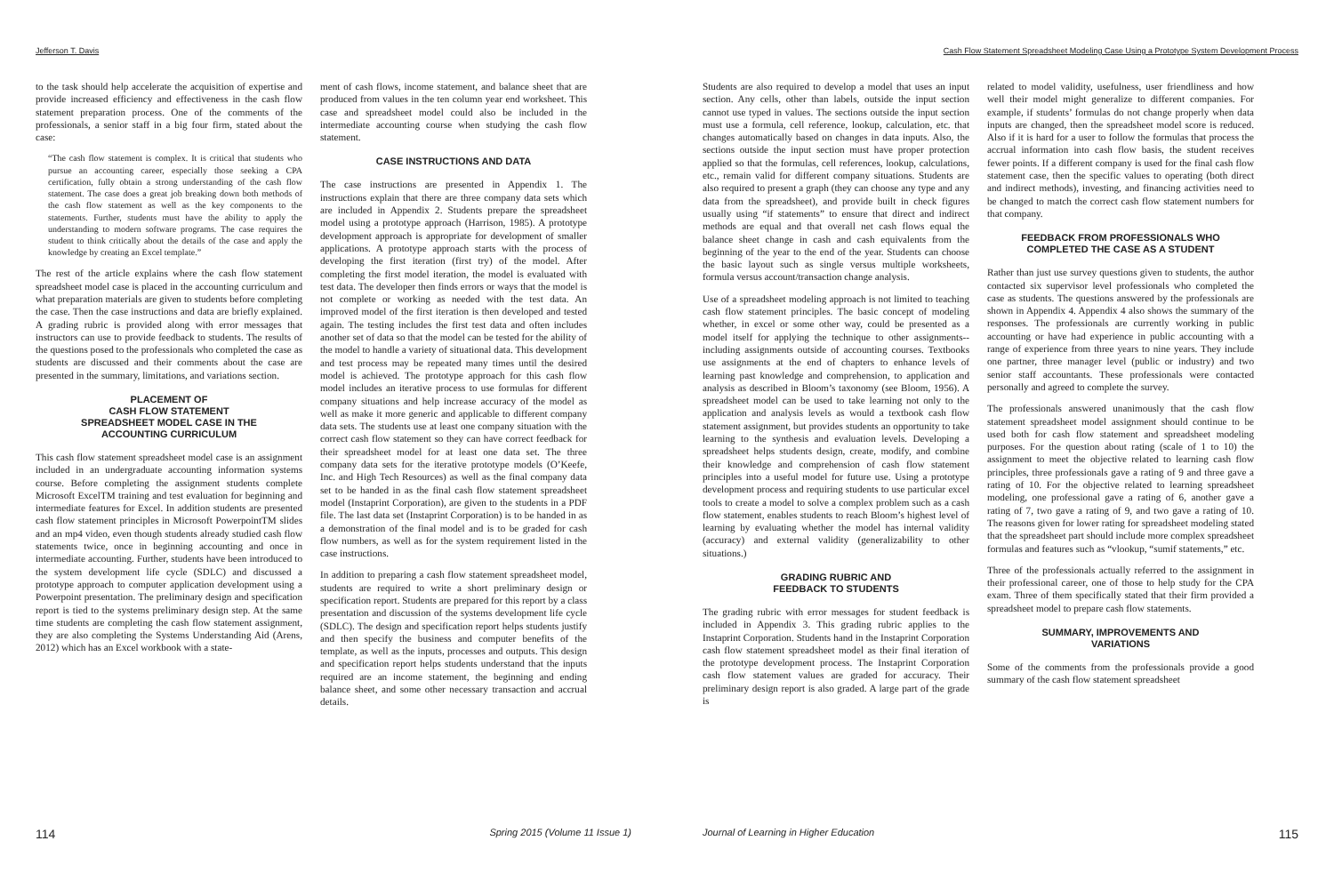Jefferson T. Davis
to the task should help accelerate the acquisition of expertise and provide increased efficiency and effectiveness in the cash flow statement preparation process. One of the comments of the professionals, a senior staff in a big four firm, stated about the case:
“The cash flow statement is complex. It is critical that students who pursue an accounting career, especially those seeking a CPA certification, fully obtain a strong understanding of the cash flow statement. The case does a great job breaking down both methods of the cash flow statement as well as the key components to the statements. Further, students must have the ability to apply the understanding to modern software programs. The case requires the student to think critically about the details of the case and apply the knowledge by creating an Excel template.”
The rest of the article explains where the cash flow statement spreadsheet model case is placed in the accounting curriculum and what preparation materials are given to students before completing the case. Then the case instructions and data are briefly explained. A grading rubric is provided along with error messages that instructors can use to provide feedback to students. The results of the questions posed to the professionals who completed the case as students are discussed and their comments about the case are presented in the summary, limitations, and variations section.
PLACEMENT OF
CASH FLOW STATEMENT
SPREADSHEET MODEL CASE IN THE
ACCOUNTING CURRICULUM
This cash flow statement spreadsheet model case is an assignment included in an undergraduate accounting information systems course. Before completing the assignment students complete Microsoft ExcelTM training and test evaluation for beginning and intermediate features for Excel. In addition students are presented cash flow statement principles in Microsoft PowerpointTM slides and an mp4 video, even though students already studied cash flow statements twice, once in beginning accounting and once in intermediate accounting. Further, students have been introduced to the system development life cycle (SDLC) and discussed a prototype approach to computer application development using a Powerpoint presentation. The preliminary design and specification report is tied to the systems preliminary design step. At the same time students are completing the cash flow statement assignment, they are also completing the Systems Understanding Aid (Arens, 2012) which has an Excel workbook with a state-
ment of cash flows, income statement, and balance sheet that are produced from values in the ten column year end worksheet. This case and spreadsheet model could also be included in the intermediate accounting course when studying the cash flow statement.
CASE INSTRUCTIONS AND DATA
The case instructions are presented in Appendix 1. The instructions explain that there are three company data sets which are included in Appendix 2. Students prepare the spreadsheet model using a prototype approach (Harrison, 1985). A prototype development approach is appropriate for development of smaller applications. A prototype approach starts with the process of developing the first iteration (first try) of the model. After completing the first model iteration, the model is evaluated with test data. The developer then finds errors or ways that the model is not complete or working as needed with the test data. An improved model of the first iteration is then developed and tested again. The testing includes the first test data and often includes another set of data so that the model can be tested for the ability of the model to handle a variety of situational data. This development and test process may be repeated many times until the desired model is achieved. The prototype approach for this cash flow model includes an iterative process to use formulas for different company situations and help increase accuracy of the model as well as make it more generic and applicable to different company data sets. The students use at least one company situation with the correct cash flow statement so they can have correct feedback for their spreadsheet model for at least one data set. The three company data sets for the iterative prototype models (O’Keefe, Inc. and High Tech Resources) as well as the final company data set to be handed in as the final cash flow statement spreadsheet model (Instaprint Corporation), are given to the students in a PDF file. The last data set (Instaprint Corporation) is to be handed in as a demonstration of the final model and is to be graded for cash flow numbers, as well as for the system requirement listed in the case instructions.
In addition to preparing a cash flow statement spreadsheet model, students are required to write a short preliminary design or specification report. Students are prepared for this report by a class presentation and discussion of the systems development life cycle (SDLC). The design and specification report helps students justify and then specify the business and computer benefits of the template, as well as the inputs, processes and outputs. This design and specification report helps students understand that the inputs required are an income statement, the beginning and ending balance sheet, and some other necessary transaction and accrual details.
114 Spring 2015 (Volume 11 Issue 1)
Cash Flow Statement Spreadsheet Modeling Case Using a Prototype System Development Process
Students are also required to develop a model that uses an input section. Any cells, other than labels, outside the input section cannot use typed in values. The sections outside the input section must use a formula, cell reference, lookup, calculation, etc. that changes automatically based on changes in data inputs. Also, the sections outside the input section must have proper protection applied so that the formulas, cell references, lookup, calculations, etc., remain valid for different company situations. Students are also required to present a graph (they can choose any type and any data from the spreadsheet), and provide built in check figures usually using “if statements” to ensure that direct and indirect methods are equal and that overall net cash flows equal the balance sheet change in cash and cash equivalents from the beginning of the year to the end of the year. Students can choose the basic layout such as single versus multiple worksheets, formula versus account/transaction change analysis.
Use of a spreadsheet modeling approach is not limited to teaching cash flow statement principles. The basic concept of modeling whether, in excel or some other way, could be presented as a model itself for applying the technique to other assignments--including assignments outside of accounting courses. Textbooks use assignments at the end of chapters to enhance levels of learning past knowledge and comprehension, to application and analysis as described in Bloom’s taxonomy (see Bloom, 1956). A spreadsheet model can be used to take learning not only to the application and analysis levels as would a textbook cash flow statement assignment, but provides students an opportunity to take learning to the synthesis and evaluation levels. Developing a spreadsheet helps students design, create, modify, and combine their knowledge and comprehension of cash flow statement principles into a useful model for future use. Using a prototype development process and requiring students to use particular excel tools to create a model to solve a complex problem such as a cash flow statement, enables students to reach Bloom’s highest level of learning by evaluating whether the model has internal validity (accuracy) and external validity (generalizability to other situations.)
GRADING RUBRIC AND
FEEDBACK TO STUDENTS
The grading rubric with error messages for student feedback is included in Appendix 3. This grading rubric applies to the Instaprint Corporation. Students hand in the Instaprint Corporation cash flow statement spreadsheet model as their final iteration of the prototype development process. The Instaprint Corporation cash flow statement values are graded for accuracy. Their preliminary design report is also graded. A large part of the grade is
related to model validity, usefulness, user friendliness and how well their model might generalize to different companies. For example, if students’ formulas do not change properly when data inputs are changed, then the spreadsheet model score is reduced. Also if it is hard for a user to follow the formulas that process the accrual information into cash flow basis, the student receives fewer points. If a different company is used for the final cash flow statement case, then the specific values to operating (both direct and indirect methods), investing, and financing activities need to be changed to match the correct cash flow statement numbers for that company.
FEEDBACK FROM PROFESSIONALS WHO
COMPLETED THE CASE AS A STUDENT
Rather than just use survey questions given to students, the author contacted six supervisor level professionals who completed the case as students. The questions answered by the professionals are shown in Appendix 4. Appendix 4 also shows the summary of the responses. The professionals are currently working in public accounting or have had experience in public accounting with a range of experience from three years to nine years. They include one partner, three manager level (public or industry) and two senior staff accountants. These professionals were contacted personally and agreed to complete the survey.
The professionals answered unanimously that the cash flow statement spreadsheet model assignment should continue to be used both for cash flow statement and spreadsheet modeling purposes. For the question about rating (scale of 1 to 10) the assignment to meet the objective related to learning cash flow principles, three professionals gave a rating of 9 and three gave a rating of 10. For the objective related to learning spreadsheet modeling, one professional gave a rating of 6, another gave a rating of 7, two gave a rating of 9, and two gave a rating of 10. The reasons given for lower rating for spreadsheet modeling stated that the spreadsheet part should include more complex spreadsheet formulas and features such as “vlookup, “sumif statements,” etc.
Three of the professionals actually referred to the assignment in their professional career, one of those to help study for the CPA exam. Three of them specifically stated that their firm provided a spreadsheet model to prepare cash flow statements.
SUMMARY, IMPROVEMENTS AND
VARIATIONS
Some of the comments from the professionals provide a good summary of the cash flow statement spreadsheet
Journal of Learning in Higher Education 115